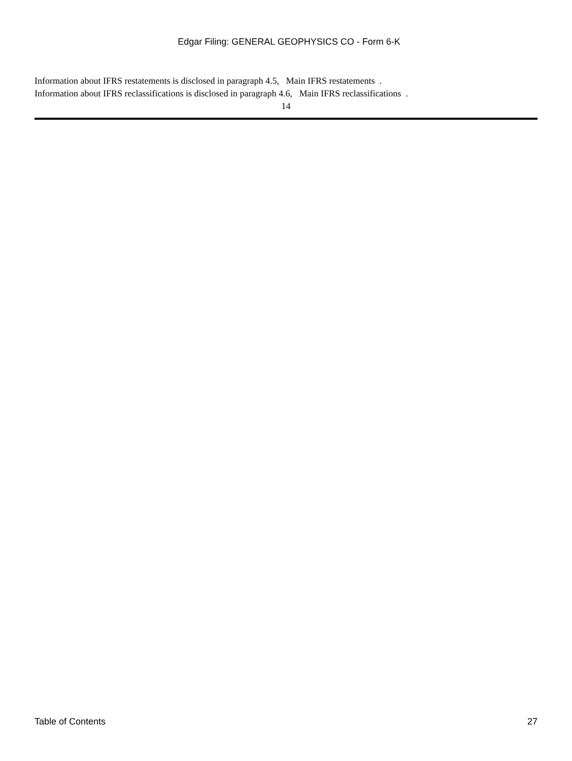Edgar Filing: GENERAL GEOPHYSICS CO - Form 6-K
Information about IFRS restatements is disclosed in paragraph 4.5, Main IFRS restatements .
Information about IFRS reclassifications is disclosed in paragraph 4.6, Main IFRS reclassifications .
14
Table of Contents 27